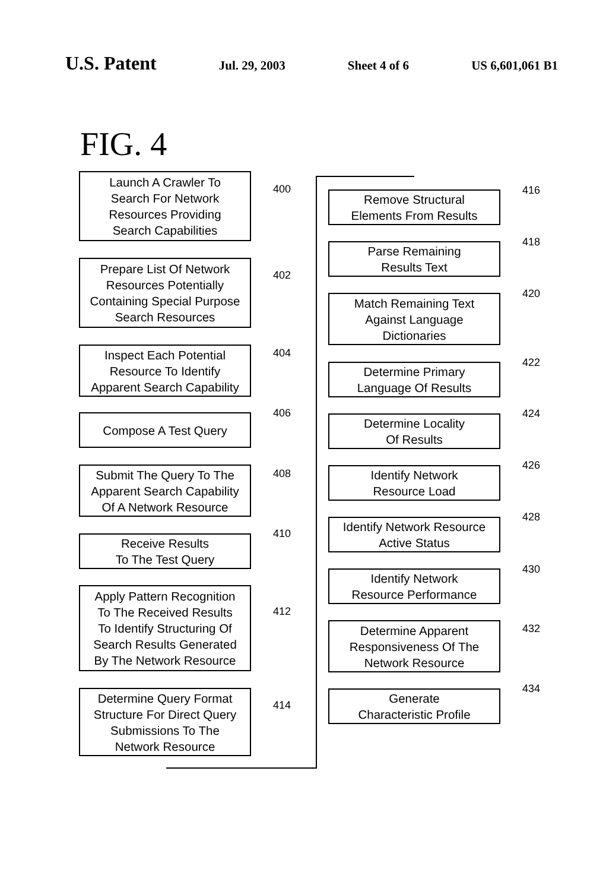U.S. Patent Jul. 29, 2003 Sheet 4 of 6 US 6,601,061 B1
FIG. 4
Launch A Crawler To
Search For Network
Resources Providing
Search Capabilities
Prepare List Of Network
Resources Potentially
Containing Special Purpose
Search Resources
Inspect Each Potential
Resource To Identify
Apparent Search Capability
Compose A Test Query
Submit The Query To The
Apparent Search Capability
Of A Network Resource
Receive Results
To The Test Query
Apply Pattern Recognition
To The Received Results
To Identify Structuring Of
Search Results Generated
By The Network Resource
Determine Query Format
Structure For Direct Query
Submissions To The
Network Resource
400
402
404
406
408
410
412
414
Remove Structural
Elements From Results
Parse Remaining
Results Text
Match Remaining Text
Against Language
Dictionaries
Determine Primary
Language Of Results
Determine Locality
Of Results
Identify Network
Resource Load
Identify Network Resource
Active Status
Identify Network
Resource Performance
Determine Apparent
Responsiveness Of The
Network Resource
Generate
Characteristic Profile
416
418
420
422
424
426
428
430
432
434